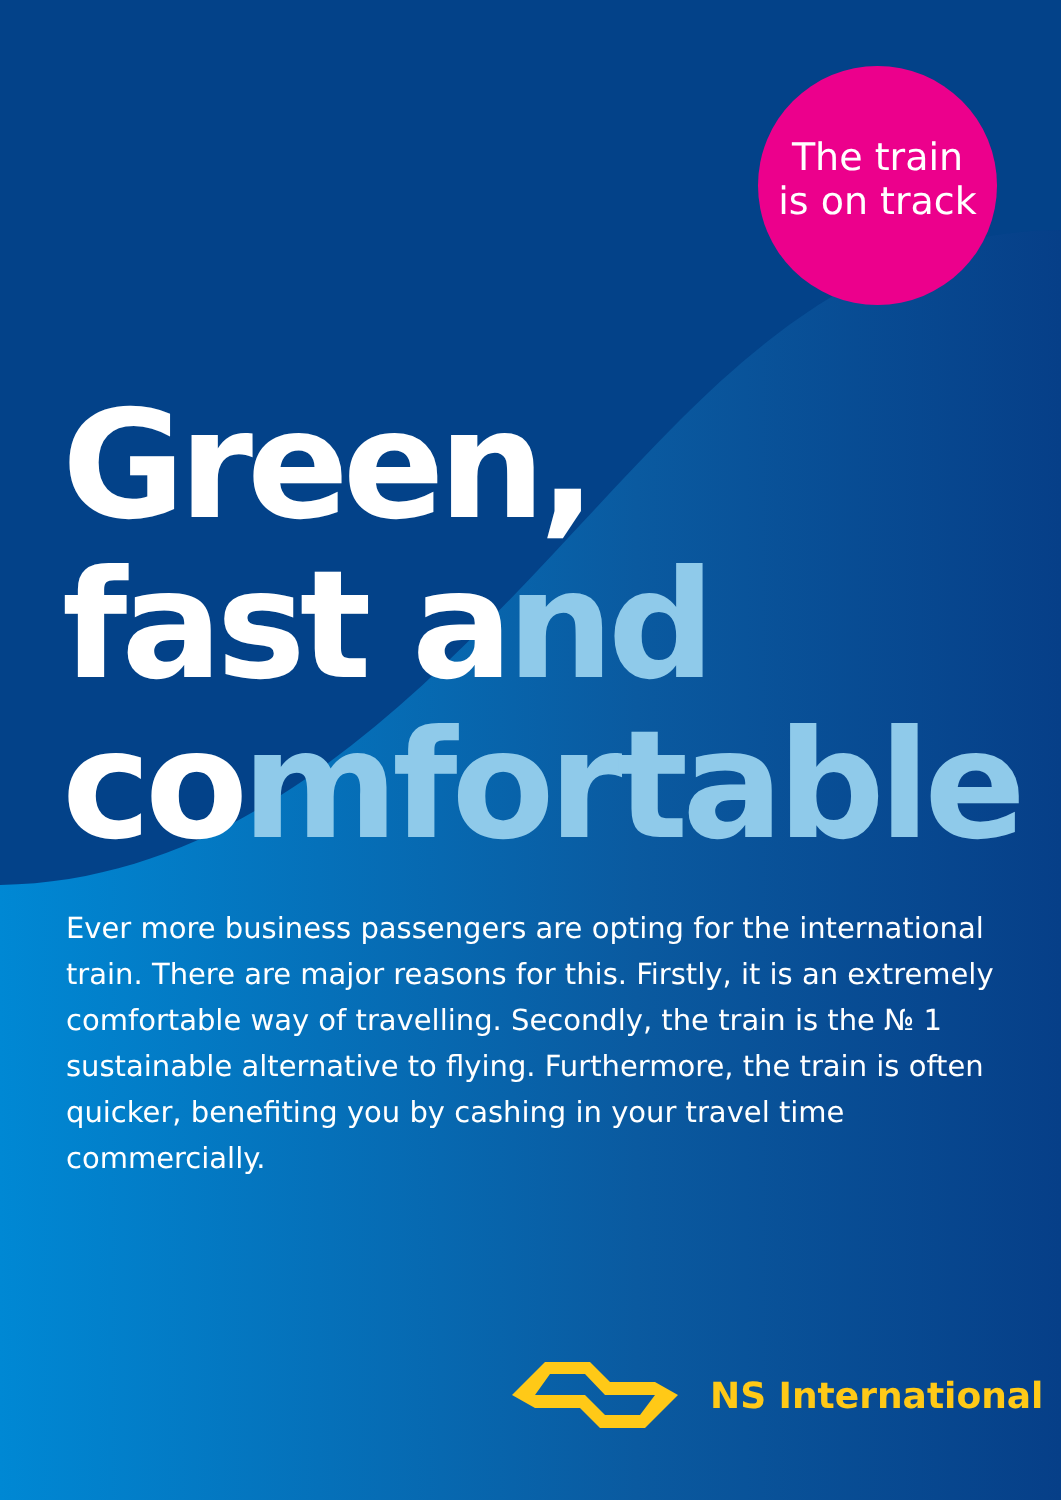The train
is on track
Green,
fast and
comfortable
Ever more business passengers are opting for the international train. There are major reasons for this. Firstly, it is an extremely comfortable way of travelling. Secondly, the train is the № 1 sustainable alternative to flying. Furthermore, the train is often quicker, benefiting you by cashing in your travel time commercially.
NS International